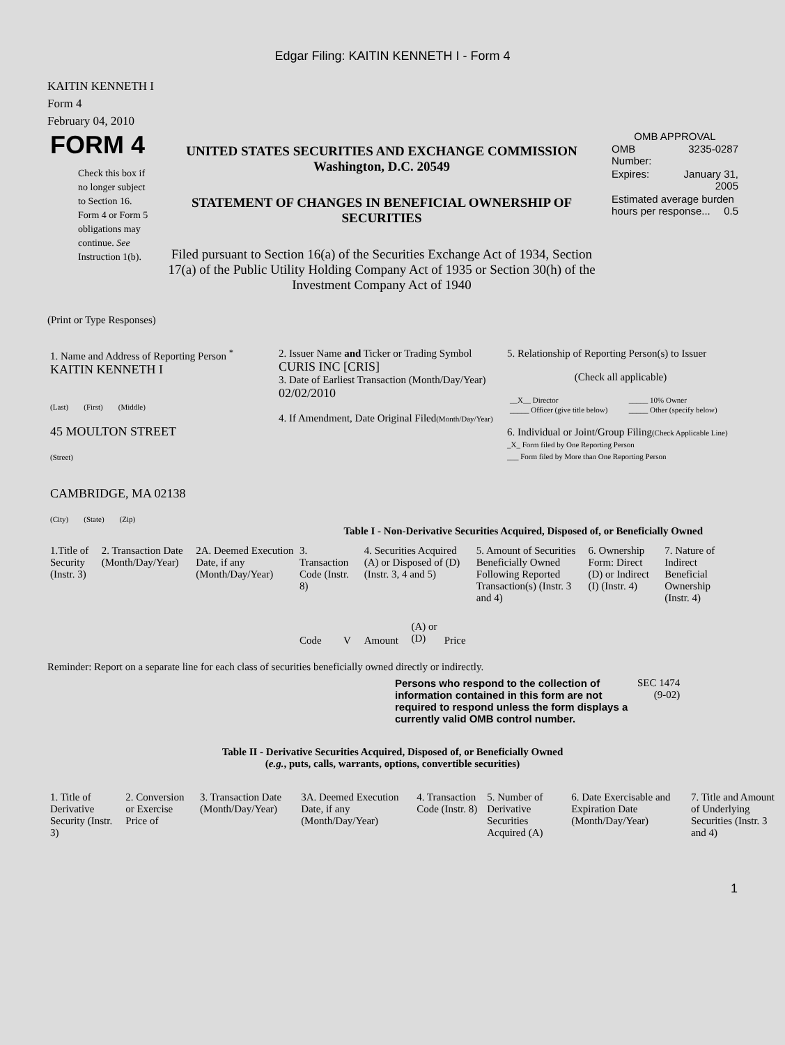Edgar Filing: KAITIN KENNETH I - Form 4
KAITIN KENNETH I
Form 4
February 04, 2010
| FORM 4 Check this box if no longer subject to Section 16. Form 4 or Form 5 obligations may continue. See Instruction 1(b). | UNITED STATES SECURITIES AND EXCHANGE COMMISSION Washington, D.C. 20549 STATEMENT OF CHANGES IN BENEFICIAL OWNERSHIP OF SECURITIES Filed pursuant to Section 16(a) of the Securities Exchange Act of 1934, Section 17(a) of the Public Utility Holding Company Act of 1935 or Section 30(h) of the Investment Company Act of 1940 | OMB APPROVAL / OMB Number: / 3235-0287 / / Expires: / January 31, 2005 / / Estimated average burden hours per response... 0.5 / / |
(Print or Type Responses)
| 1. Name and Address of Reporting Person <sup>*</sup> KAITIN KENNETH I (Last) (First) (Middle) 45 MOULTON STREET (Street) CAMBRIDGE, MA 02138 (City) (State) (Zip) | 2. Issuer Name and Ticker or Trading Symbol CURIS INC [CRIS] 3. Date of Earliest Transaction (Month/Day/Year) 02/02/2010 4. If Amendment, Date Original Filed (Month/Day/Year) | 5. Relationship of Reporting Person(s) to Issuer (Check all applicable) / __X__ Director / _____ 10% Owner / / _____ Officer (give title below) / _____ Other (specify below) / 6. Individual or Joint/Group Filing (Check Applicable Line) _X_ Form filed by One Reporting Person ___ Form filed by More than One Reporting Person |
Table I - Non-Derivative Securities Acquired, Disposed of, or Beneficially Owned
| 1.Title of Security (Instr. 3) | 2. Transaction Date (Month/Day/Year) | 2A. Deemed Execution Date, if any (Month/Day/Year) | 3. Transaction Code (Instr. 8) | | 4. Securities Acquired (A) or Disposed of (D) (Instr. 3, 4 and 5) | | | 5. Amount of Securities Beneficially Owned Following Reported Transaction(s) (Instr. 3 and 4) | 6. Ownership Form: Direct (D) or Indirect (I) (Instr. 4) | 7. Nature of Indirect Beneficial Ownership (Instr. 4) |
| --- | --- | --- | --- | --- | --- | --- | --- | --- | --- | --- |
| | | | Code | V | Amount | (A) or (D) | Price | | | |
Reminder: Report on a separate line for each class of securities beneficially owned directly or indirectly.
| Persons who respond to the collection of information contained in this form are not required to respond unless the form displays a currently valid OMB control number. | SEC 1474 (9-02) |
Table II - Derivative Securities Acquired, Disposed of, or Beneficially Owned
(e.g., puts, calls, warrants, options, convertible securities)
| 1. Title of Derivative Security (Instr. 3) | 2. Conversion or Exercise Price of | 3. Transaction Date (Month/Day/Year) | 3A. Deemed Execution Date, if any (Month/Day/Year) | 4. Transaction Code (Instr. 8) | 5. Number of Derivative Securities Acquired (A) | 6. Date Exercisable and Expiration Date (Month/Day/Year) | 7. Title and Amount of Underlying Securities (Instr. 3 and 4) |
| --- | --- | --- | --- | --- | --- | --- | --- |
1